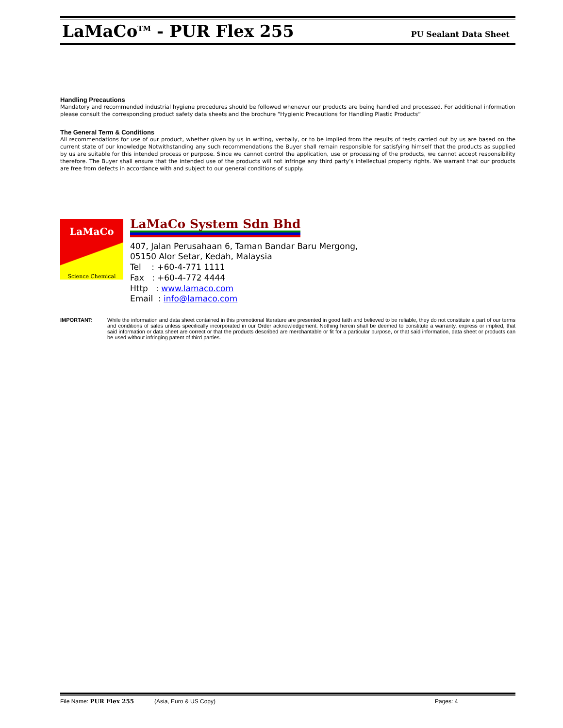LaMaCo<sup>TM</sup> - PUR Flex 255
PU Sealant Data Sheet
Handling Precautions
Mandatory and recommended industrial hygiene procedures should be followed whenever our products are being handled and processed. For additional information please consult the corresponding product safety data sheets and the brochure “Hygienic Precautions for Handling Plastic Products”
The General Term & Conditions
All recommendations for use of our product, whether given by us in writing, verbally, or to be implied from the results of tests carried out by us are based on the current state of our knowledge Notwithstanding any such recommendations the Buyer shall remain responsible for satisfying himself that the products as supplied by us are suitable for this intended process or purpose. Since we cannot control the application, use or processing of the products, we cannot accept responsibility therefore. The Buyer shall ensure that the intended use of the products will not infringe any third party’s intellectual property rights. We warrant that our products are free from defects in accordance with and subject to our general conditions of supply.
LaMaCo
Science Chemical
LaMaCo System Sdn Bhd
407, Jalan Perusahaan 6, Taman Bandar Baru Mergong,
05150 Alor Setar, Kedah, Malaysia
Tel : +60-4-771 1111
Fax : +60-4-772 4444
Http : www.lamaco.com
Email : info@lamaco.com
IMPORTANT: While the information and data sheet contained in this promotional literature are presented in good faith and believed to be reliable, they do not constitute a part of our terms and conditions of sales unless specifically incorporated in our Order acknowledgement. Nothing herein shall be deemed to constitute a warranty, express or implied, that said information or data sheet are correct or that the products described are merchantable or fit for a particular purpose, or that said information, data sheet or products can be used without infringing patent of third parties.
File Name: PUR Flex 255 (Asia, Euro & US Copy) Pages: 4